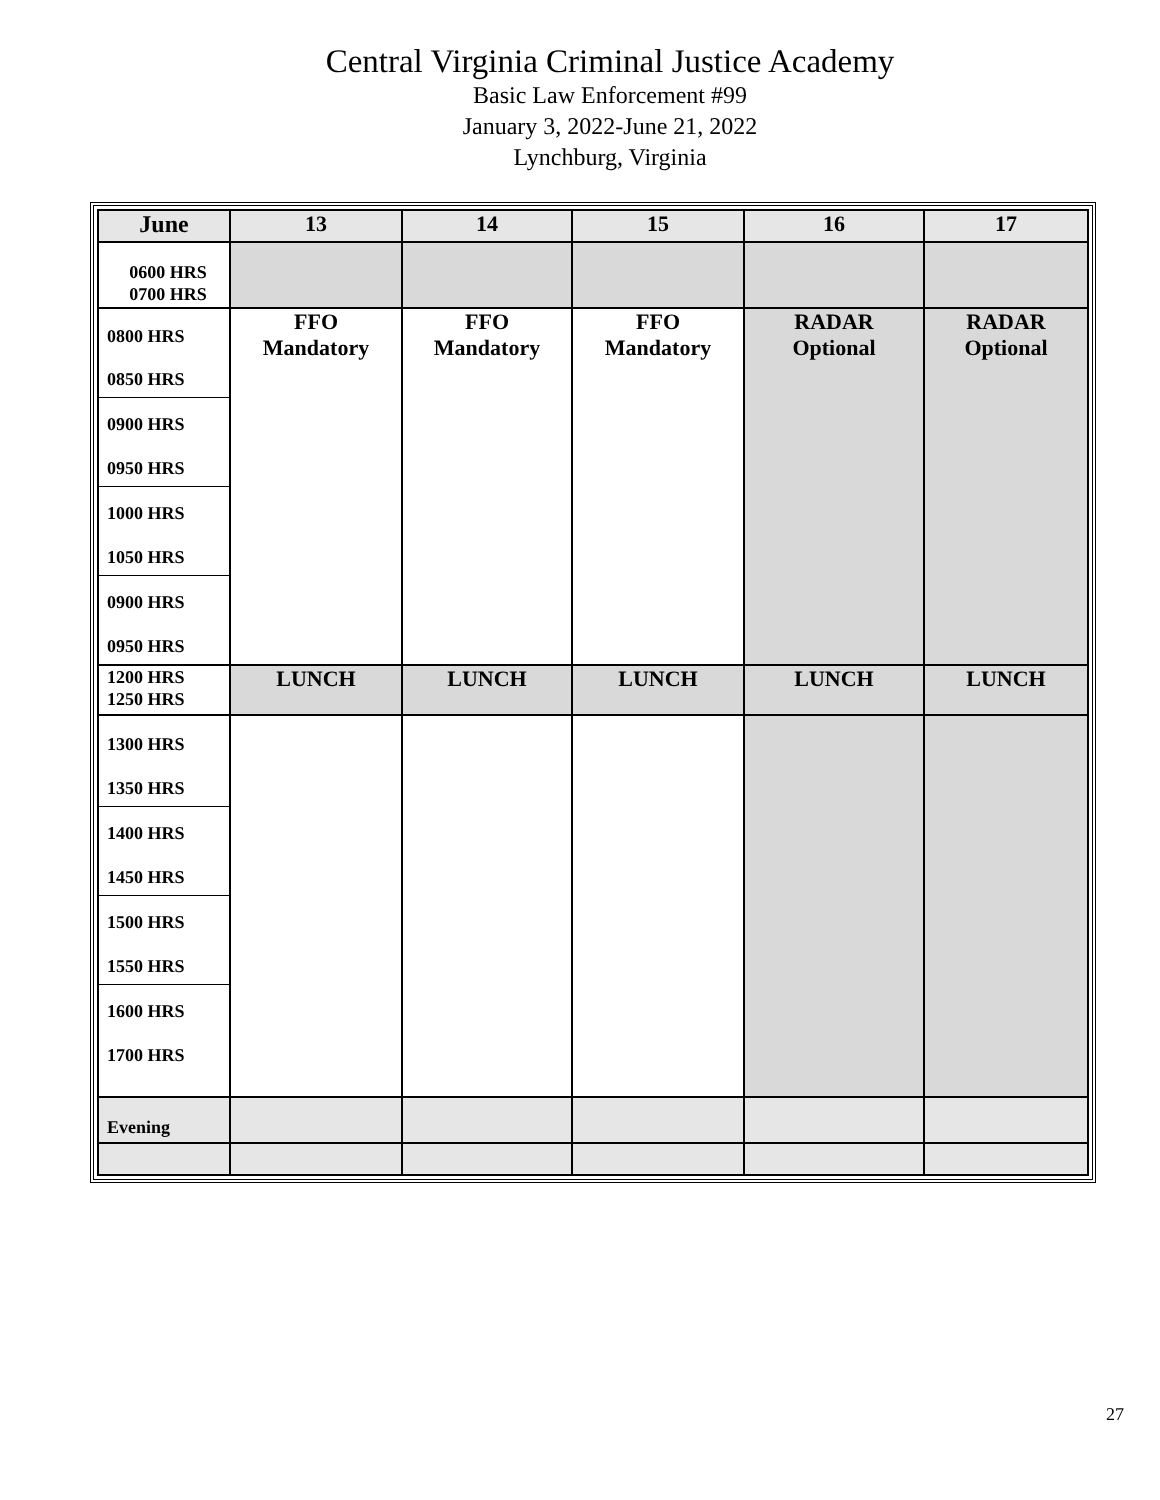Central Virginia Criminal Justice Academy
Basic Law Enforcement #99
January 3, 2022-June 21, 2022
Lynchburg, Virginia
| June | 13 | 14 | 15 | 16 | 17 |
| --- | --- | --- | --- | --- | --- |
| 0600 HRS 0700 HRS | | | | | |
| 0800 HRS 0850 HRS 0900 HRS 0950 HRS 1000 HRS 1050 HRS 0900 HRS 0950 HRS | FFO Mandatory | FFO Mandatory | FFO Mandatory | RADAR Optional | RADAR Optional |
| 1200 HRS 1250 HRS | LUNCH | LUNCH | LUNCH | LUNCH | LUNCH |
| 1300 HRS 1350 HRS 1400 HRS 1450 HRS 1500 HRS 1550 HRS 1600 HRS 1700 HRS | | | | | |
| Evening | | | | | |
27